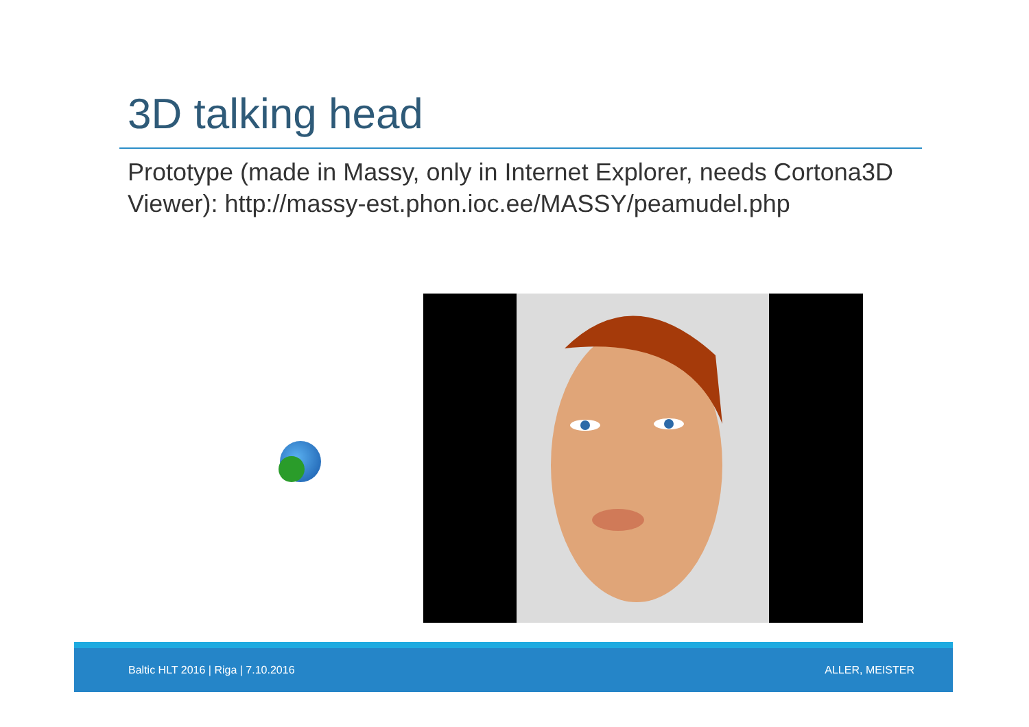3D talking head
Prototype (made in Massy, only in Internet Explorer, needs Cortona3D Viewer): http://massy-est.phon.ioc.ee/MASSY/peamudel.php
Baltic HLT 2016 | Riga | 7.10.2016 ALLER, MEISTER